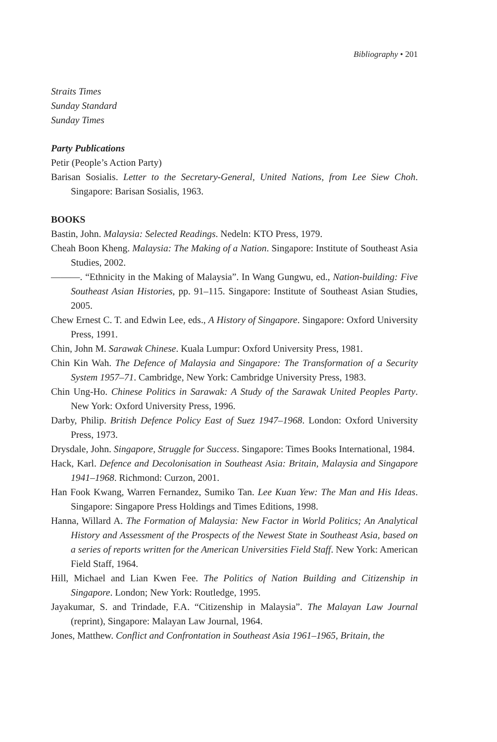Bibliography • 201
Straits Times
Sunday Standard
Sunday Times
Party Publications
Petir (People’s Action Party)
Barisan Sosialis. Letter to the Secretary-General, United Nations, from Lee Siew Choh. Singapore: Barisan Sosialis, 1963.
BOOKS
Bastin, John. Malaysia: Selected Readings. Nedeln: KTO Press, 1979.
Cheah Boon Kheng. Malaysia: The Making of a Nation. Singapore: Institute of Southeast Asia Studies, 2002.
———. “Ethnicity in the Making of Malaysia”. In Wang Gungwu, ed., Nation-building: Five Southeast Asian Histories, pp. 91–115. Singapore: Institute of Southeast Asian Studies, 2005.
Chew Ernest C. T. and Edwin Lee, eds., A History of Singapore. Singapore: Oxford University Press, 1991.
Chin, John M. Sarawak Chinese. Kuala Lumpur: Oxford University Press, 1981.
Chin Kin Wah. The Defence of Malaysia and Singapore: The Transformation of a Security System 1957–71. Cambridge, New York: Cambridge University Press, 1983.
Chin Ung-Ho. Chinese Politics in Sarawak: A Study of the Sarawak United Peoples Party. New York: Oxford University Press, 1996.
Darby, Philip. British Defence Policy East of Suez 1947–1968. London: Oxford University Press, 1973.
Drysdale, John. Singapore, Struggle for Success. Singapore: Times Books International, 1984.
Hack, Karl. Defence and Decolonisation in Southeast Asia: Britain, Malaysia and Singapore 1941–1968. Richmond: Curzon, 2001.
Han Fook Kwang, Warren Fernandez, Sumiko Tan. Lee Kuan Yew: The Man and His Ideas. Singapore: Singapore Press Holdings and Times Editions, 1998.
Hanna, Willard A. The Formation of Malaysia: New Factor in World Politics; An Analytical History and Assessment of the Prospects of the Newest State in Southeast Asia, based on a series of reports written for the American Universities Field Staff. New York: American Field Staff, 1964.
Hill, Michael and Lian Kwen Fee. The Politics of Nation Building and Citizenship in Singapore. London; New York: Routledge, 1995.
Jayakumar, S. and Trindade, F.A. “Citizenship in Malaysia”. The Malayan Law Journal (reprint), Singapore: Malayan Law Journal, 1964.
Jones, Matthew. Conflict and Confrontation in Southeast Asia 1961–1965, Britain, the